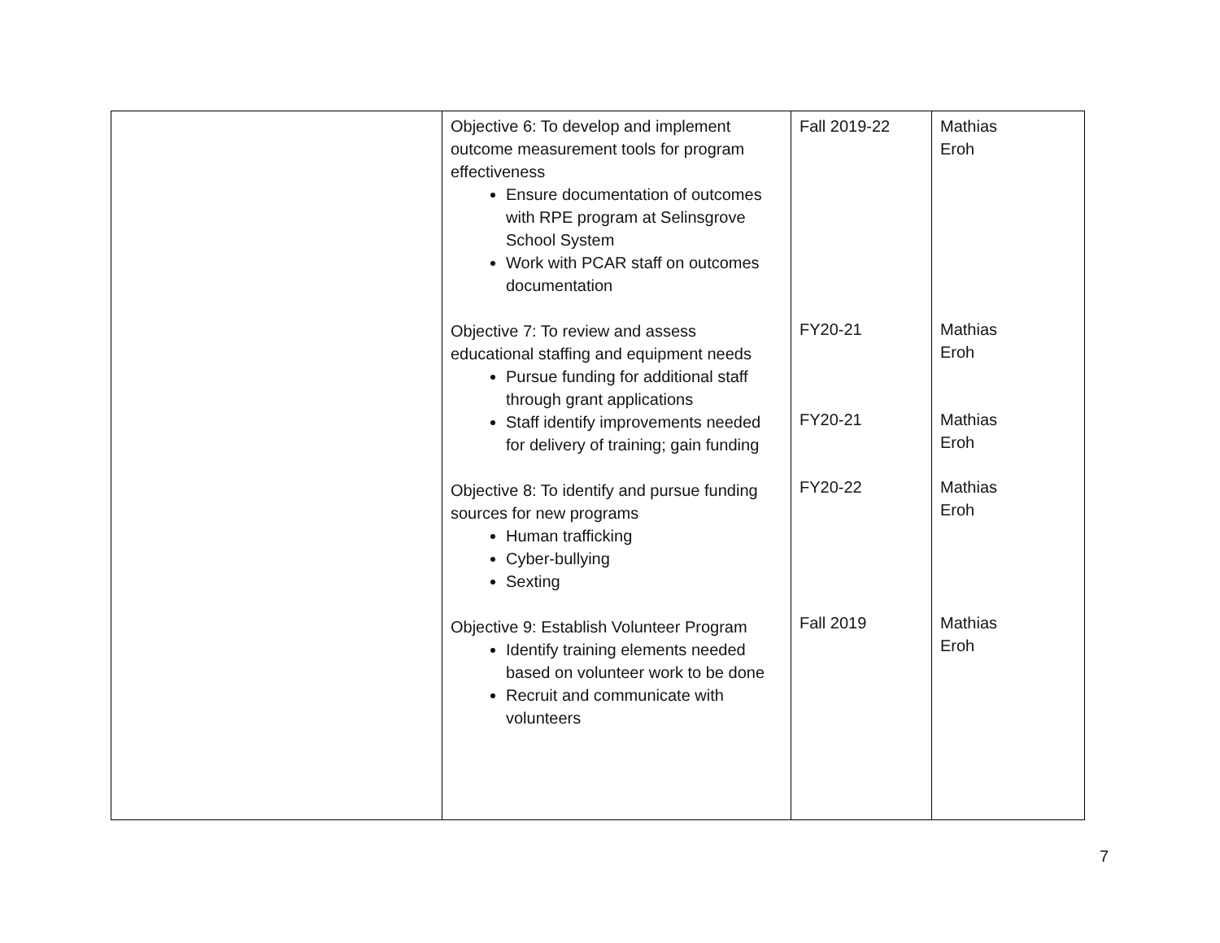| | Objective 6: To develop and implement outcome measurement tools for program effectiveness Ensure documentation of outcomes with RPE program at Selinsgrove School System Work with PCAR staff on outcomes documentation Objective 7: To review and assess educational staffing and equipment needs Pursue funding for additional staff through grant applications Staff identify improvements needed for delivery of training; gain funding Objective 8: To identify and pursue funding sources for new programs Human trafficking Cyber-bullying Sexting Objective 9: Establish Volunteer Program Identify training elements needed based on volunteer work to be done Recruit and communicate with volunteers | Fall 2019-22 FY20-21 FY20-21 FY20-22 Fall 2019 | Mathias Eroh Mathias Eroh Mathias Eroh Mathias Eroh Mathias Eroh |
7